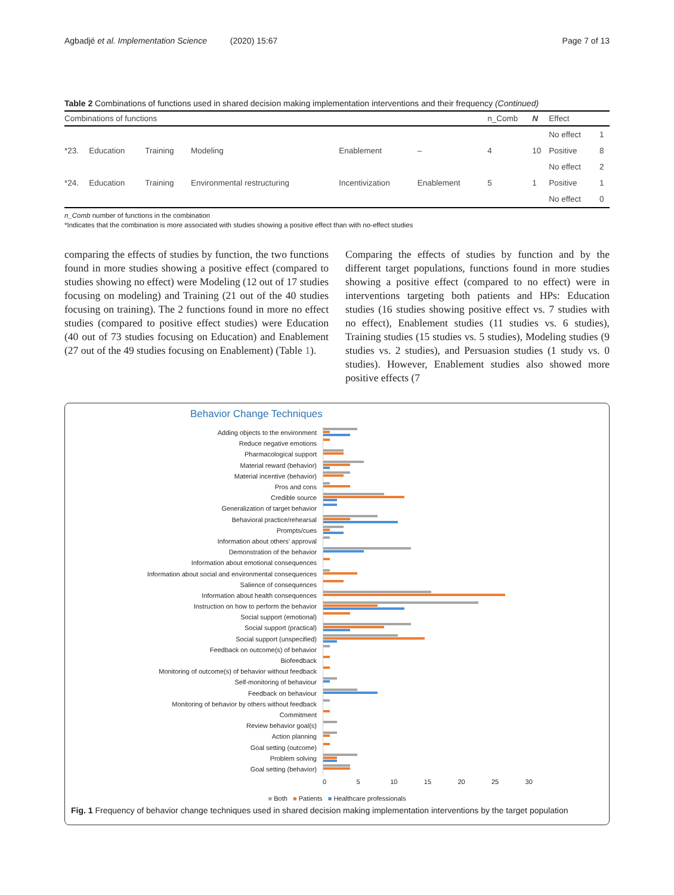Agbadjé et al. Implementation Science (2020) 15:67 Page 7 of 13
Table 2 Combinations of functions used in shared decision making implementation interventions and their frequency (Continued)
| Combinations of functions | | | | | | | n_Comb | N | Effect | |
| --- | --- | --- | --- | --- | --- | --- | --- | --- | --- | --- |
| | | | | | | | | | No effect | 1 |
| *23. | Education | Training | Modeling | Enablement | – | | 4 | 10 | Positive | 8 |
| | | | | | | | | | No effect | 2 |
| *24. | Education | Training | Environmental restructuring | Incentivization | Enablement | | 5 | 1 | Positive | 1 |
| | | | | | | | | | No effect | 0 |
n_Comb number of functions in the combination
*Indicates that the combination is more associated with studies showing a positive effect than with no-effect studies
comparing the effects of studies by function, the two functions found in more studies showing a positive effect (compared to studies showing no effect) were Modeling (12 out of 17 studies focusing on modeling) and Training (21 out of the 40 studies focusing on training). The 2 functions found in more no effect studies (compared to positive effect studies) were Education (40 out of 73 studies focusing on Education) and Enablement (27 out of the 49 studies focusing on Enablement) (Table 1).
Comparing the effects of studies by function and by the different target populations, functions found in more studies showing a positive effect (compared to no effect) were in interventions targeting both patients and HPs: Education studies (16 studies showing positive effect vs. 7 studies with no effect), Enablement studies (11 studies vs. 6 studies), Training studies (15 studies vs. 5 studies), Modeling studies (9 studies vs. 2 studies), and Persuasion studies (1 study vs. 0 studies). However, Enablement studies also showed more positive effects (7
Behavior Change Techniques
Adding objects to the environment
Reduce negative emotions
Pharmacological support
Material reward (behavior)
Material incentive (behavior)
Pros and cons
Credible source
Generalization of target behavior
Behavioral practice/rehearsal
Prompts/cues
Information about others’ approval
Demonstration of the behavior
Information about emotional consequences
Information about social and environmental consequences
Salience of consequences
Information about health consequences
Instruction on how to perform the behavior
Social support (emotional)
Social support (practical)
Social support (unspecified)
Feedback on outcome(s) of behavior
Biofeedback
Monitoring of outcome(s) of behavior without feedback
Self-monitoring of behaviour
Feedback on behaviour
Monitoring of behavior by others without feedback
Commitment
Review behavior goal(s)
Action planning
Goal setting (outcome)
Problem solving
Goal setting (behavior)
0 5 10 15 20 25 30
■ Both ■ Patients ■ Healthcare professionals
Fig. 1 Frequency of behavior change techniques used in shared decision making implementation interventions by the target population